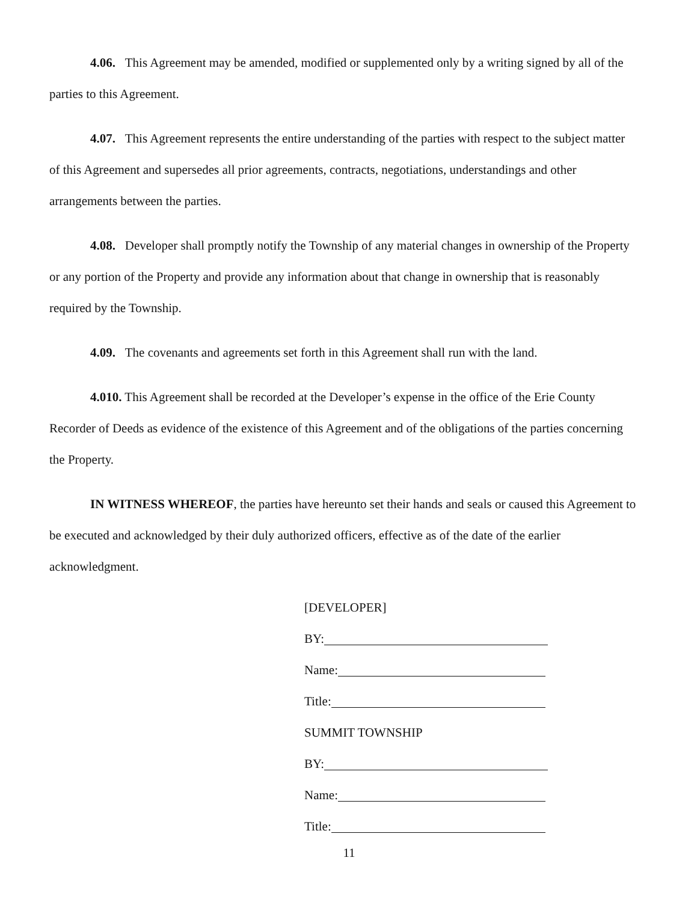4.06. This Agreement may be amended, modified or supplemented only by a writing signed by all of the parties to this Agreement.
4.07. This Agreement represents the entire understanding of the parties with respect to the subject matter of this Agreement and supersedes all prior agreements, contracts, negotiations, understandings and other arrangements between the parties.
4.08. Developer shall promptly notify the Township of any material changes in ownership of the Property or any portion of the Property and provide any information about that change in ownership that is reasonably required by the Township.
4.09. The covenants and agreements set forth in this Agreement shall run with the land.
4.010. This Agreement shall be recorded at the Developer’s expense in the office of the Erie County Recorder of Deeds as evidence of the existence of this Agreement and of the obligations of the parties concerning the Property.
IN WITNESS WHEREOF, the parties have hereunto set their hands and seals or caused this Agreement to be executed and acknowledged by their duly authorized officers, effective as of the date of the earlier acknowledgment.
[DEVELOPER]
BY:
Name:
Title:
SUMMIT TOWNSHIP
BY:
Name:
Title:
11